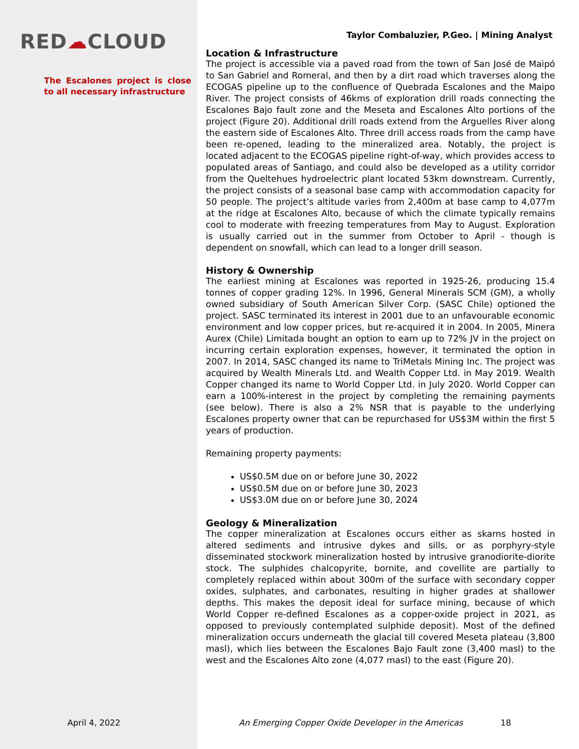RED☁CLOUD
The Escalones project is close to all necessary infrastructure
April 4, 2022
Taylor Combaluzier, P.Geo. | Mining Analyst
Location & Infrastructure
The project is accessible via a paved road from the town of San José de Maipó to San Gabriel and Romeral, and then by a dirt road which traverses along the ECOGAS pipeline up to the confluence of Quebrada Escalones and the Maipo River. The project consists of 46kms of exploration drill roads connecting the Escalones Bajo fault zone and the Meseta and Escalones Alto portions of the project (Figure 20). Additional drill roads extend from the Arguelles River along the eastern side of Escalones Alto. Three drill access roads from the camp have been re-opened, leading to the mineralized area. Notably, the project is located adjacent to the ECOGAS pipeline right-of-way, which provides access to populated areas of Santiago, and could also be developed as a utility corridor from the Queltehues hydroelectric plant located 53km downstream. Currently, the project consists of a seasonal base camp with accommodation capacity for 50 people. The project’s altitude varies from 2,400m at base camp to 4,077m at the ridge at Escalones Alto, because of which the climate typically remains cool to moderate with freezing temperatures from May to August. Exploration is usually carried out in the summer from October to April - though is dependent on snowfall, which can lead to a longer drill season.
History & Ownership
The earliest mining at Escalones was reported in 1925-26, producing 15.4 tonnes of copper grading 12%. In 1996, General Minerals SCM (GM), a wholly owned subsidiary of South American Silver Corp. (SASC Chile) optioned the project. SASC terminated its interest in 2001 due to an unfavourable economic environment and low copper prices, but re-acquired it in 2004. In 2005, Minera Aurex (Chile) Limitada bought an option to earn up to 72% JV in the project on incurring certain exploration expenses, however, it terminated the option in 2007. In 2014, SASC changed its name to TriMetals Mining Inc. The project was acquired by Wealth Minerals Ltd. and Wealth Copper Ltd. in May 2019. Wealth Copper changed its name to World Copper Ltd. in July 2020. World Copper can earn a 100%-interest in the project by completing the remaining payments (see below). There is also a 2% NSR that is payable to the underlying Escalones property owner that can be repurchased for US$3M within the first 5 years of production.
Remaining property payments:
US$0.5M due on or before June 30, 2022
US$0.5M due on or before June 30, 2023
US$3.0M due on or before June 30, 2024
Geology & Mineralization
The copper mineralization at Escalones occurs either as skarns hosted in altered sediments and intrusive dykes and sills, or as porphyry-style disseminated stockwork mineralization hosted by intrusive granodiorite-diorite stock. The sulphides chalcopyrite, bornite, and covellite are partially to completely replaced within about 300m of the surface with secondary copper oxides, sulphates, and carbonates, resulting in higher grades at shallower depths. This makes the deposit ideal for surface mining, because of which World Copper re-defined Escalones as a copper-oxide project in 2021, as opposed to previously contemplated sulphide deposit). Most of the defined mineralization occurs underneath the glacial till covered Meseta plateau (3,800 masl), which lies between the Escalones Bajo Fault zone (3,400 masl) to the west and the Escalones Alto zone (4,077 masl) to the east (Figure 20).
An Emerging Copper Oxide Developer in the Americas 18